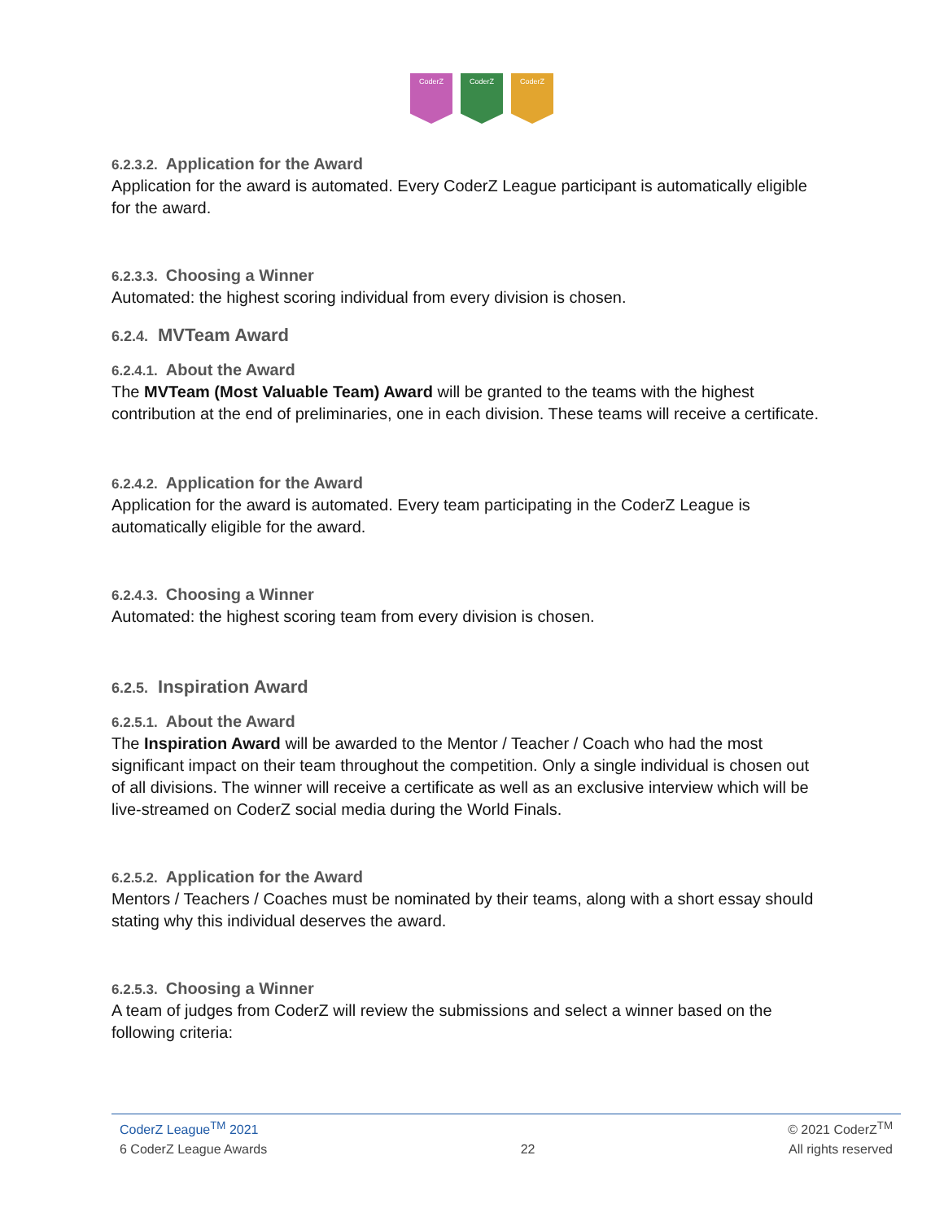CoderZ CoderZ CoderZ
6.2.3.2. Application for the Award
Application for the award is automated. Every CoderZ League participant is automatically eligible for the award.
6.2.3.3. Choosing a Winner
Automated: the highest scoring individual from every division is chosen.
6.2.4. MVTeam Award
6.2.4.1. About the Award
The MVTeam (Most Valuable Team) Award will be granted to the teams with the highest contribution at the end of preliminaries, one in each division. These teams will receive a certificate.
6.2.4.2. Application for the Award
Application for the award is automated. Every team participating in the CoderZ League is automatically eligible for the award.
6.2.4.3. Choosing a Winner
Automated: the highest scoring team from every division is chosen.
6.2.5. Inspiration Award
6.2.5.1. About the Award
The Inspiration Award will be awarded to the Mentor / Teacher / Coach who had the most significant impact on their team throughout the competition. Only a single individual is chosen out of all divisions. The winner will receive a certificate as well as an exclusive interview which will be live-streamed on CoderZ social media during the World Finals.
6.2.5.2. Application for the Award
Mentors / Teachers / Coaches must be nominated by their teams, along with a short essay should stating why this individual deserves the award.
6.2.5.3. Choosing a Winner
A team of judges from CoderZ will review the submissions and select a winner based on the following criteria:
CoderZ League<sup>TM</sup> 2021 © 2021 CoderZ<sup>TM</sup>
6 CoderZ League Awards 22 All rights reserved